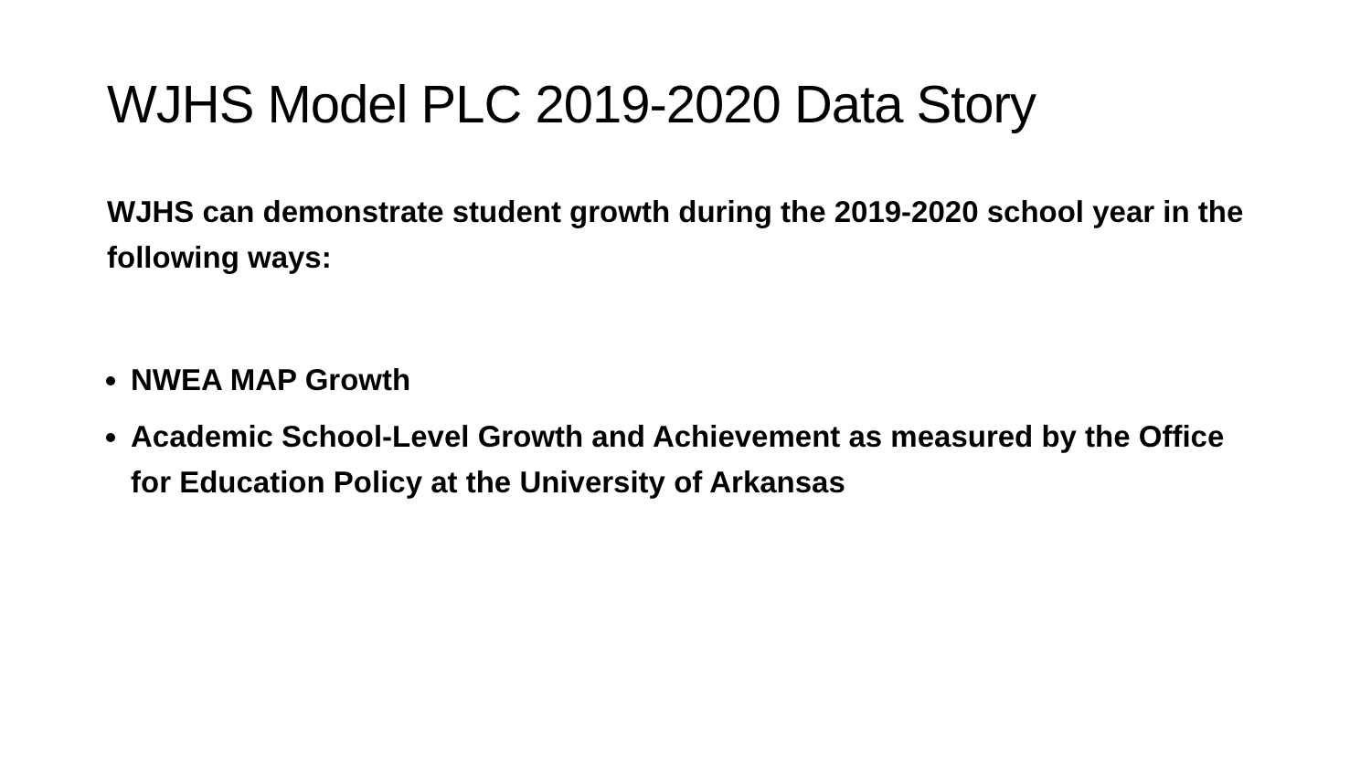WJHS Model PLC 2019-2020 Data Story
WJHS can demonstrate student growth during the 2019-2020 school year in the following ways:
NWEA MAP Growth
Academic School-Level Growth and Achievement as measured by the Office for Education Policy at the University of Arkansas